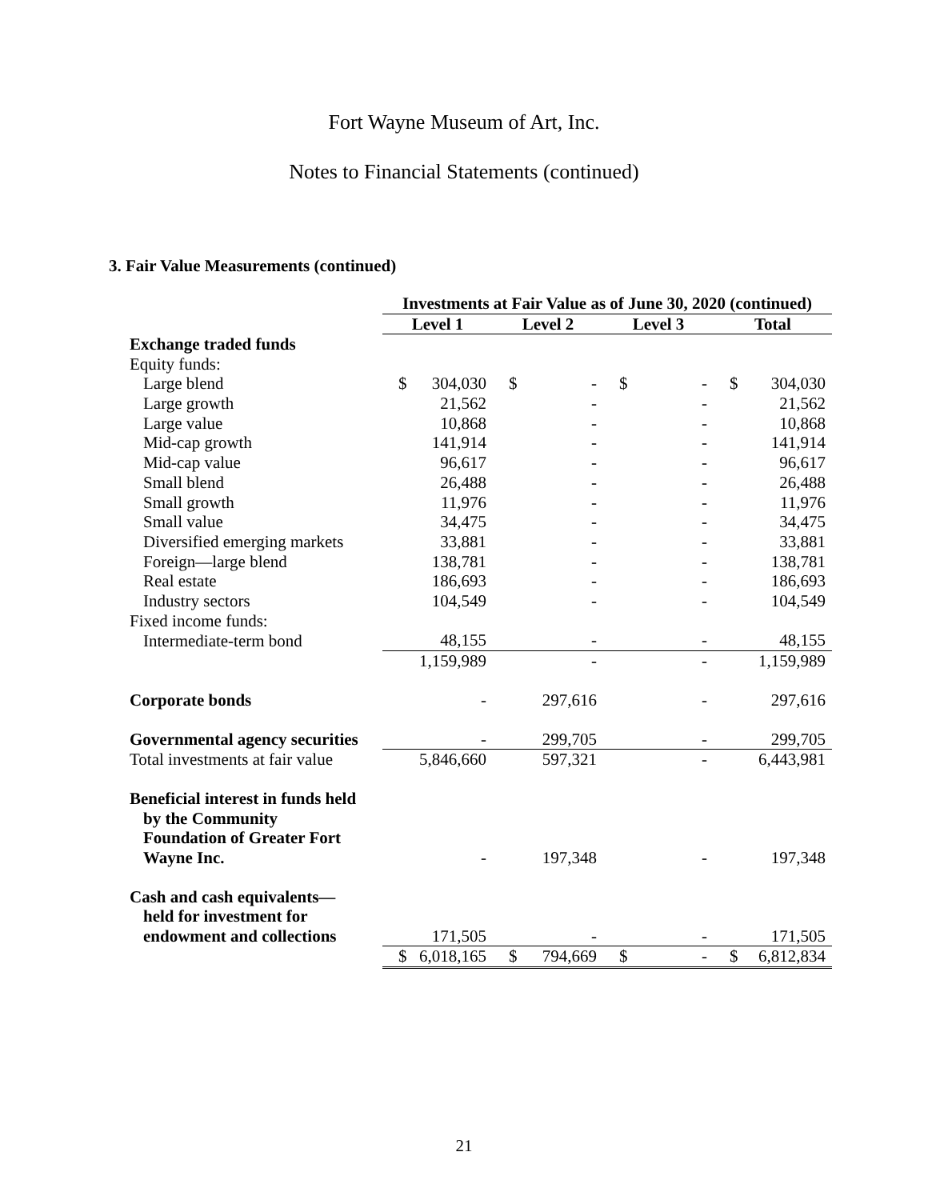Fort Wayne Museum of Art, Inc.
Notes to Financial Statements (continued)
3. Fair Value Measurements (continued)
| | Investments at Fair Value as of June 30, 2020 (continued) | | | | | | | |
| --- | --- | --- | --- | --- | --- | --- | --- | --- |
| | Level 1 | | Level 2 | | Level 3 | | Total | |
| Exchange traded funds | | | | | | | | |
| Equity funds: | | | | | | | | |
| Large blend | $ | 304,030 | $ | - | $ | - | $ | 304,030 |
| Large growth | | 21,562 | | - | | - | | 21,562 |
| Large value | | 10,868 | | - | | - | | 10,868 |
| Mid-cap growth | | 141,914 | | - | | - | | 141,914 |
| Mid-cap value | | 96,617 | | - | | - | | 96,617 |
| Small blend | | 26,488 | | - | | - | | 26,488 |
| Small growth | | 11,976 | | - | | - | | 11,976 |
| Small value | | 34,475 | | - | | - | | 34,475 |
| Diversified emerging markets | | 33,881 | | - | | - | | 33,881 |
| Foreign—large blend | | 138,781 | | - | | - | | 138,781 |
| Real estate | | 186,693 | | - | | - | | 186,693 |
| Industry sectors | | 104,549 | | - | | - | | 104,549 |
| Fixed income funds: | | | | | | | | |
| Intermediate-term bond | | 48,155 | | - | | - | | 48,155 |
| | | 1,159,989 | | - | | - | | 1,159,989 |
| Corporate bonds | | - | | 297,616 | | - | | 297,616 |
| Governmental agency securities | | - | | 299,705 | | - | | 299,705 |
| Total investments at fair value | | 5,846,660 | | 597,321 | | - | | 6,443,981 |
| Beneficial interest in funds held by the Community Foundation of Greater Fort Wayne Inc. | | - | | 197,348 | | - | | 197,348 |
| Cash and cash equivalents— held for investment for endowment and collections | | 171,505 | | - | | - | | 171,505 |
| | $ | 6,018,165 | $ | 794,669 | $ | - | $ | 6,812,834 |
21